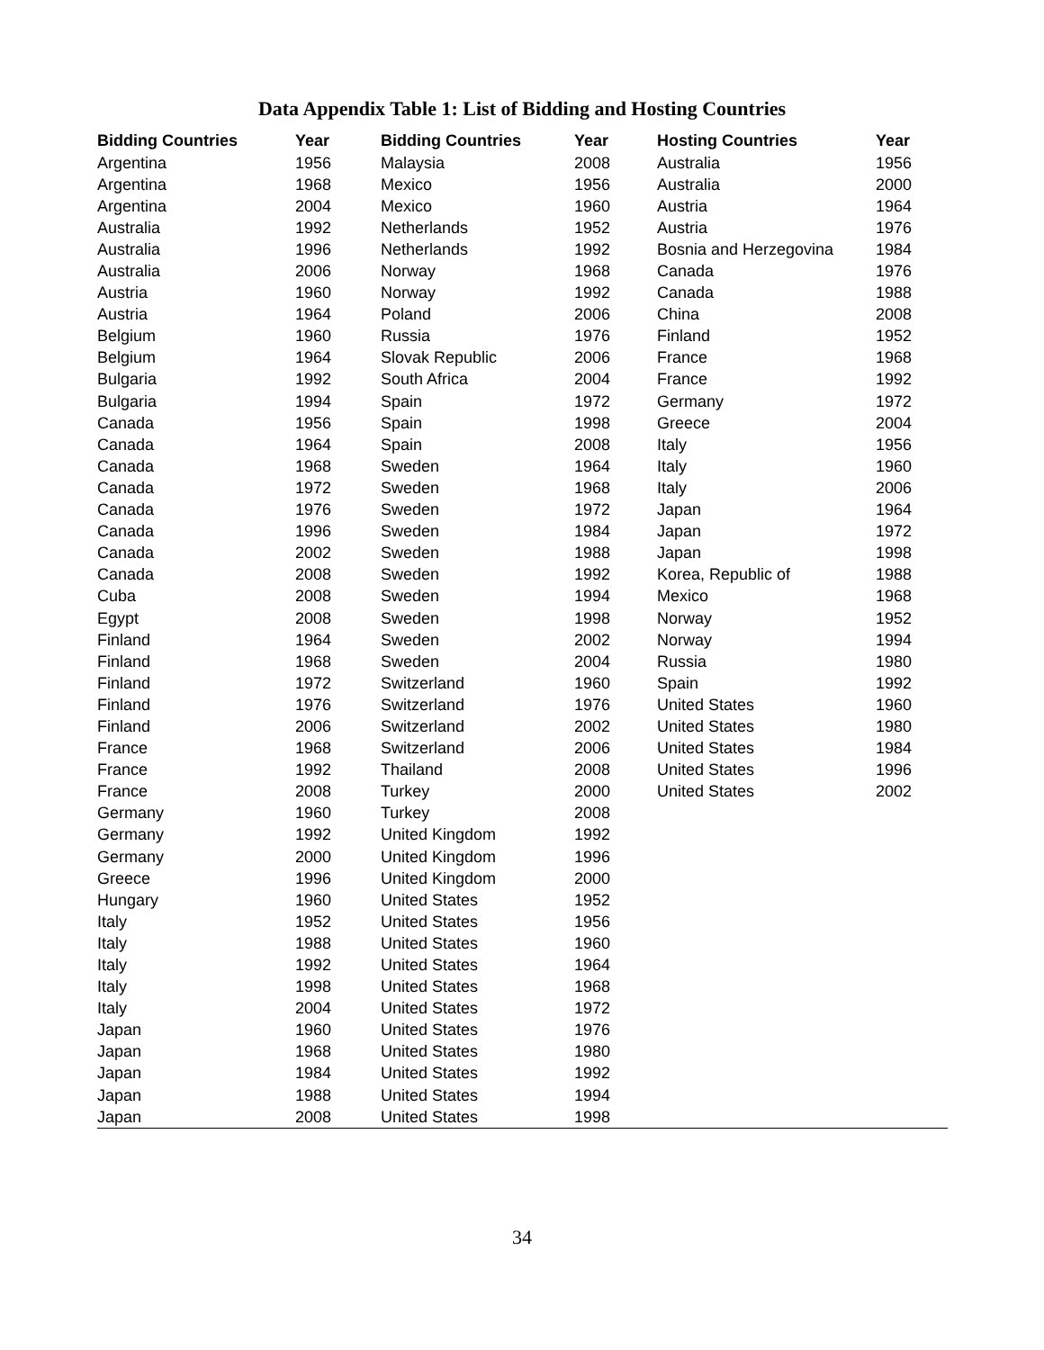Data Appendix Table 1: List of Bidding and Hosting Countries
| Bidding Countries | Year | Bidding Countries | Year | Hosting Countries | Year |
| --- | --- | --- | --- | --- | --- |
| Argentina | 1956 | Malaysia | 2008 | Australia | 1956 |
| Argentina | 1968 | Mexico | 1956 | Australia | 2000 |
| Argentina | 2004 | Mexico | 1960 | Austria | 1964 |
| Australia | 1992 | Netherlands | 1952 | Austria | 1976 |
| Australia | 1996 | Netherlands | 1992 | Bosnia and Herzegovina | 1984 |
| Australia | 2006 | Norway | 1968 | Canada | 1976 |
| Austria | 1960 | Norway | 1992 | Canada | 1988 |
| Austria | 1964 | Poland | 2006 | China | 2008 |
| Belgium | 1960 | Russia | 1976 | Finland | 1952 |
| Belgium | 1964 | Slovak Republic | 2006 | France | 1968 |
| Bulgaria | 1992 | South Africa | 2004 | France | 1992 |
| Bulgaria | 1994 | Spain | 1972 | Germany | 1972 |
| Canada | 1956 | Spain | 1998 | Greece | 2004 |
| Canada | 1964 | Spain | 2008 | Italy | 1956 |
| Canada | 1968 | Sweden | 1964 | Italy | 1960 |
| Canada | 1972 | Sweden | 1968 | Italy | 2006 |
| Canada | 1976 | Sweden | 1972 | Japan | 1964 |
| Canada | 1996 | Sweden | 1984 | Japan | 1972 |
| Canada | 2002 | Sweden | 1988 | Japan | 1998 |
| Canada | 2008 | Sweden | 1992 | Korea, Republic of | 1988 |
| Cuba | 2008 | Sweden | 1994 | Mexico | 1968 |
| Egypt | 2008 | Sweden | 1998 | Norway | 1952 |
| Finland | 1964 | Sweden | 2002 | Norway | 1994 |
| Finland | 1968 | Sweden | 2004 | Russia | 1980 |
| Finland | 1972 | Switzerland | 1960 | Spain | 1992 |
| Finland | 1976 | Switzerland | 1976 | United States | 1960 |
| Finland | 2006 | Switzerland | 2002 | United States | 1980 |
| France | 1968 | Switzerland | 2006 | United States | 1984 |
| France | 1992 | Thailand | 2008 | United States | 1996 |
| France | 2008 | Turkey | 2000 | United States | 2002 |
| Germany | 1960 | Turkey | 2008 | | |
| Germany | 1992 | United Kingdom | 1992 | | |
| Germany | 2000 | United Kingdom | 1996 | | |
| Greece | 1996 | United Kingdom | 2000 | | |
| Hungary | 1960 | United States | 1952 | | |
| Italy | 1952 | United States | 1956 | | |
| Italy | 1988 | United States | 1960 | | |
| Italy | 1992 | United States | 1964 | | |
| Italy | 1998 | United States | 1968 | | |
| Italy | 2004 | United States | 1972 | | |
| Japan | 1960 | United States | 1976 | | |
| Japan | 1968 | United States | 1980 | | |
| Japan | 1984 | United States | 1992 | | |
| Japan | 1988 | United States | 1994 | | |
| Japan | 2008 | United States | 1998 | | |
34